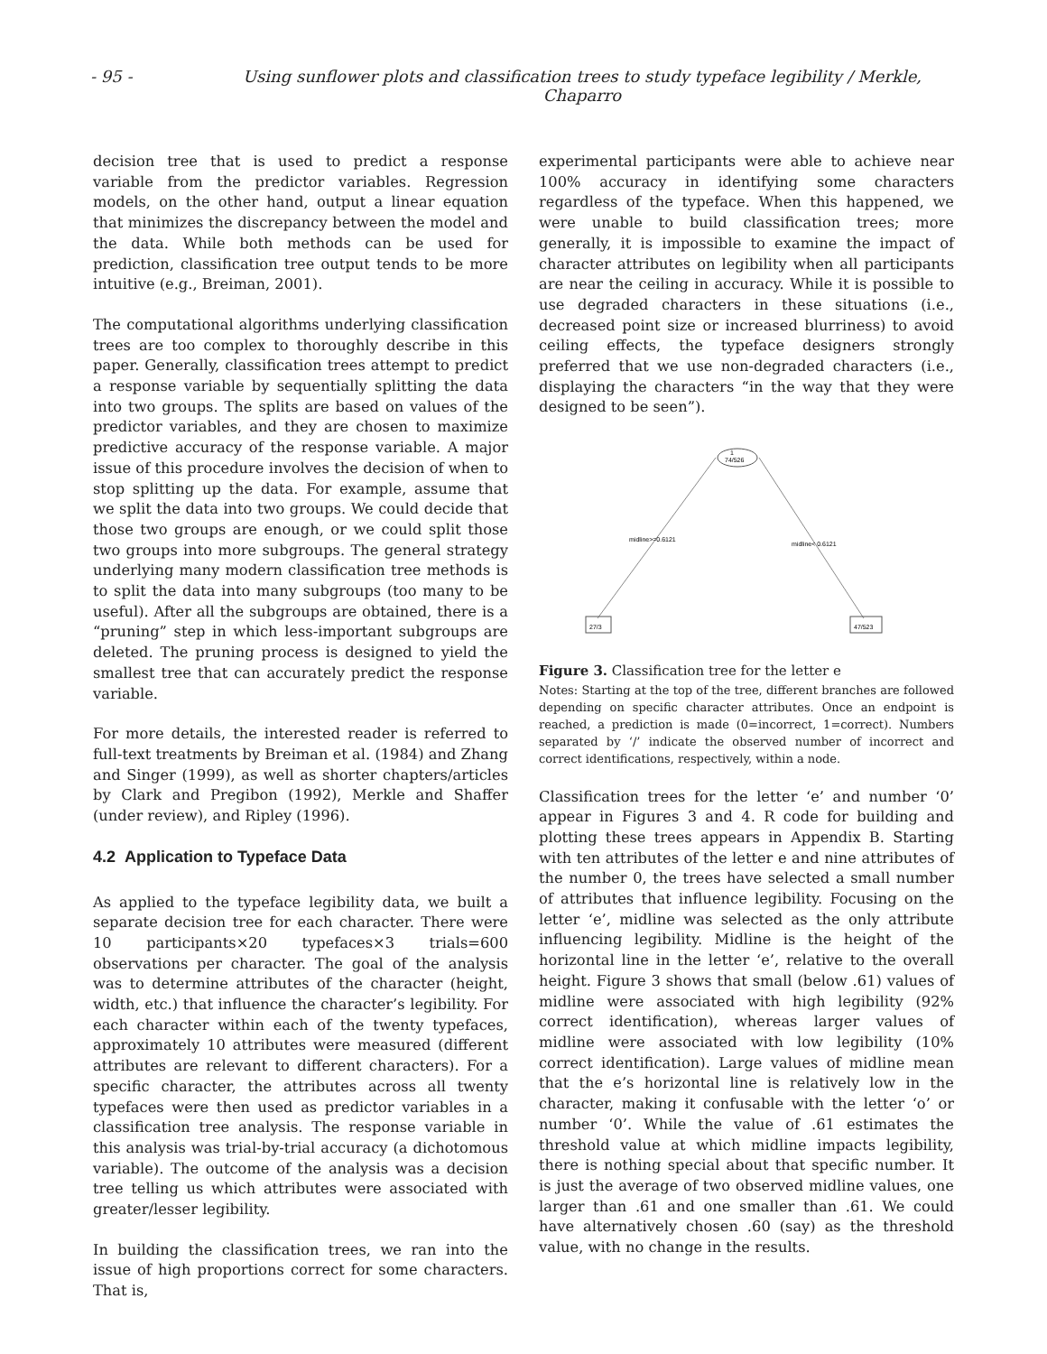- 95 - Using sunflower plots and classification trees to study typeface legibility / Merkle, Chaparro
decision tree that is used to predict a response variable from the predictor variables. Regression models, on the other hand, output a linear equation that minimizes the discrepancy between the model and the data. While both methods can be used for prediction, classification tree output tends to be more intuitive (e.g., Breiman, 2001).
The computational algorithms underlying classification trees are too complex to thoroughly describe in this paper. Generally, classification trees attempt to predict a response variable by sequentially splitting the data into two groups. The splits are based on values of the predictor variables, and they are chosen to maximize predictive accuracy of the response variable. A major issue of this procedure involves the decision of when to stop splitting up the data. For example, assume that we split the data into two groups. We could decide that those two groups are enough, or we could split those two groups into more subgroups. The general strategy underlying many modern classification tree methods is to split the data into many subgroups (too many to be useful). After all the subgroups are obtained, there is a “pruning” step in which less-important subgroups are deleted. The pruning process is designed to yield the smallest tree that can accurately predict the response variable.
For more details, the interested reader is referred to full-text treatments by Breiman et al. (1984) and Zhang and Singer (1999), as well as shorter chapters/articles by Clark and Pregibon (1992), Merkle and Shaffer (under review), and Ripley (1996).
4.2 Application to Typeface Data
As applied to the typeface legibility data, we built a separate decision tree for each character. There were 10 participants×20 typefaces×3 trials=600 observations per character. The goal of the analysis was to determine attributes of the character (height, width, etc.) that influence the character’s legibility. For each character within each of the twenty typefaces, approximately 10 attributes were measured (different attributes are relevant to different characters). For a specific character, the attributes across all twenty typefaces were then used as predictor variables in a classification tree analysis. The response variable in this analysis was trial-by-trial accuracy (a dichotomous variable). The outcome of the analysis was a decision tree telling us which attributes were associated with greater/lesser legibility.
In building the classification trees, we ran into the issue of high proportions correct for some characters. That is,
experimental participants were able to achieve near 100% accuracy in identifying some characters regardless of the typeface. When this happened, we were unable to build classification trees; more generally, it is impossible to examine the impact of character attributes on legibility when all participants are near the ceiling in accuracy. While it is possible to use degraded characters in these situations (i.e., decreased point size or increased blurriness) to avoid ceiling effects, the typeface designers strongly preferred that we use non-degraded characters (i.e., displaying the characters “in the way that they were designed to be seen”).
1
74/526
midline>=0.6121
midline< 0.6121
27/3
47/523
Figure 3. Classification tree for the letter e
Notes: Starting at the top of the tree, different branches are followed depending on specific character attributes. Once an endpoint is reached, a prediction is made (0=incorrect, 1=correct). Numbers separated by ‘/’ indicate the observed number of incorrect and correct identifications, respectively, within a node.
Classification trees for the letter ‘e’ and number ‘0’ appear in Figures 3 and 4. R code for building and plotting these trees appears in Appendix B. Starting with ten attributes of the letter e and nine attributes of the number 0, the trees have selected a small number of attributes that influence legibility. Focusing on the letter ‘e’, midline was selected as the only attribute influencing legibility. Midline is the height of the horizontal line in the letter ‘e’, relative to the overall height. Figure 3 shows that small (below .61) values of midline were associated with high legibility (92% correct identification), whereas larger values of midline were associated with low legibility (10% correct identification). Large values of midline mean that the e’s horizontal line is relatively low in the character, making it confusable with the letter ‘o’ or number ‘0’. While the value of .61 estimates the threshold value at which midline impacts legibility, there is nothing special about that specific number. It is just the average of two observed midline values, one larger than .61 and one smaller than .61. We could have alternatively chosen .60 (say) as the threshold value, with no change in the results.